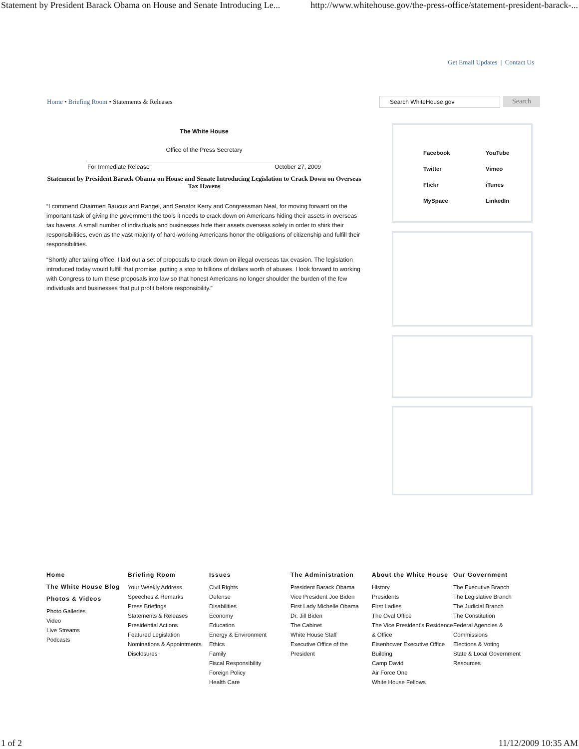Statement by President Barack Obama on House and Senate Introducing Le... http://www.whitehouse.gov/the-press-office/statement-president-barack-...
Get Email Updates | Contact Us
Home • Briefing Room • Statements & Releases
Search WhiteHouse.gov
Search
The White House
Office of the Press Secretary
For Immediate Release October 27, 2009
Statement by President Barack Obama on House and Senate Introducing Legislation to Crack Down on Overseas Tax Havens
“I commend Chairmen Baucus and Rangel, and Senator Kerry and Congressman Neal, for moving forward on the important task of giving the government the tools it needs to crack down on Americans hiding their assets in overseas tax havens. A small number of individuals and businesses hide their assets overseas solely in order to shirk their responsibilities, even as the vast majority of hard-working Americans honor the obligations of citizenship and fulfill their responsibilities.
“Shortly after taking office, I laid out a set of proposals to crack down on illegal overseas tax evasion. The legislation introduced today would fulfill that promise, putting a stop to billions of dollars worth of abuses. I look forward to working with Congress to turn these proposals into law so that honest Americans no longer shoulder the burden of the few individuals and businesses that put profit before responsibility.”
Facebook YouTube Twitter Vimeo Flickr iTunes MySpace LinkedIn
Home
The White House Blog
Photos & Videos
Photo Galleries
Video
Live Streams
Podcasts
Briefing Room
Your Weekly Address
Speeches & Remarks
Press Briefings
Statements & Releases
Presidential Actions
Featured Legislation
Nominations & Appointments
Disclosures
Issues
Civil Rights
Defense
Disabilities
Economy
Education
Energy & Environment
Ethics
Family
Fiscal Responsibility
Foreign Policy
Health Care
The Administration
President Barack Obama
Vice President Joe Biden
First Lady Michelle Obama
Dr. Jill Biden
The Cabinet
White House Staff
Executive Office of the President
About the White House
History
Presidents
First Ladies
The Oval Office
The Vice President's Residence & Office
Eisenhower Executive Office Building
Camp David
Air Force One
White House Fellows
Our Government
The Executive Branch
The Legislative Branch
The Judicial Branch
The Constitution
Federal Agencies & Commissions
Elections & Voting
State & Local Government
Resources
1 of 2 11/12/2009 10:35 AM